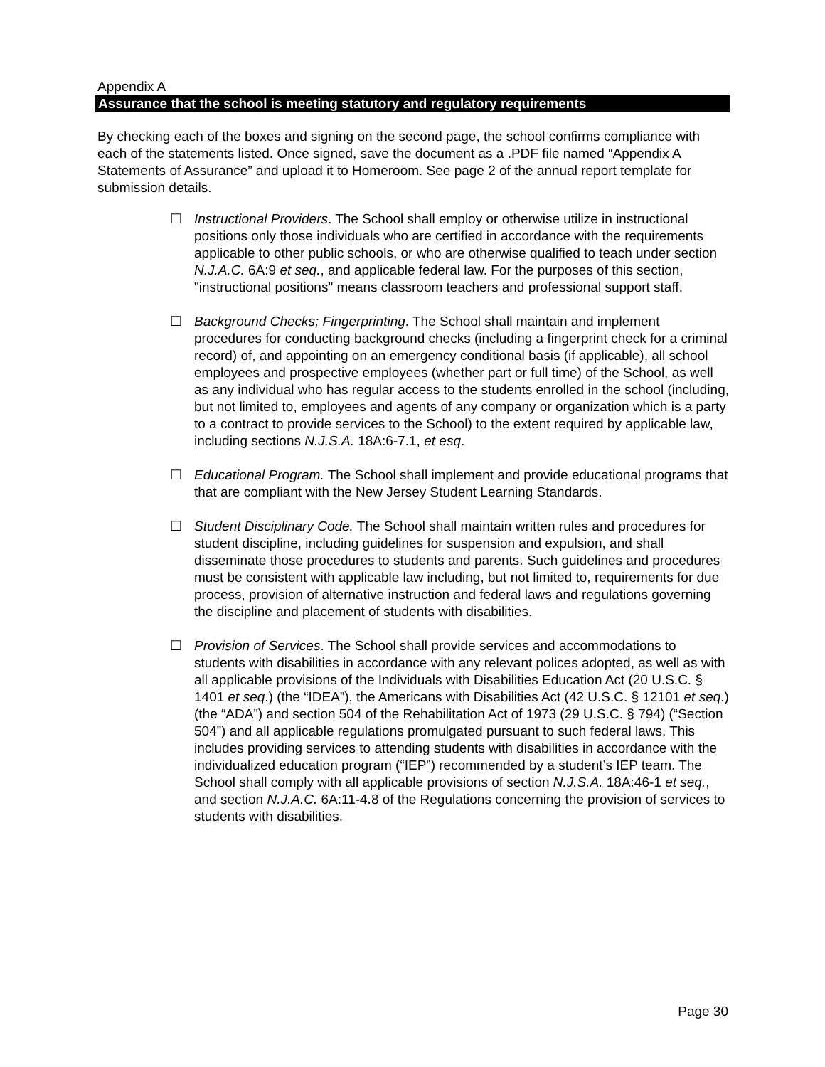Appendix A
Assurance that the school is meeting statutory and regulatory requirements
By checking each of the boxes and signing on the second page, the school confirms compliance with each of the statements listed. Once signed, save the document as a .PDF file named “Appendix A Statements of Assurance” and upload it to Homeroom. See page 2 of the annual report template for submission details.
☐ Instructional Providers. The School shall employ or otherwise utilize in instructional positions only those individuals who are certified in accordance with the requirements applicable to other public schools, or who are otherwise qualified to teach under section N.J.A.C. 6A:9 et seq., and applicable federal law. For the purposes of this section, "instructional positions" means classroom teachers and professional support staff.
☐ Background Checks; Fingerprinting. The School shall maintain and implement procedures for conducting background checks (including a fingerprint check for a criminal record) of, and appointing on an emergency conditional basis (if applicable), all school employees and prospective employees (whether part or full time) of the School, as well as any individual who has regular access to the students enrolled in the school (including, but not limited to, employees and agents of any company or organization which is a party to a contract to provide services to the School) to the extent required by applicable law, including sections N.J.S.A. 18A:6-7.1, et esq.
☐ Educational Program. The School shall implement and provide educational programs that that are compliant with the New Jersey Student Learning Standards.
☐ Student Disciplinary Code. The School shall maintain written rules and procedures for student discipline, including guidelines for suspension and expulsion, and shall disseminate those procedures to students and parents. Such guidelines and procedures must be consistent with applicable law including, but not limited to, requirements for due process, provision of alternative instruction and federal laws and regulations governing the discipline and placement of students with disabilities.
☐ Provision of Services. The School shall provide services and accommodations to students with disabilities in accordance with any relevant polices adopted, as well as with all applicable provisions of the Individuals with Disabilities Education Act (20 U.S.C. § 1401 et seq.) (the “IDEA”), the Americans with Disabilities Act (42 U.S.C. § 12101 et seq.) (the “ADA”) and section 504 of the Rehabilitation Act of 1973 (29 U.S.C. § 794) (“Section 504”) and all applicable regulations promulgated pursuant to such federal laws. This includes providing services to attending students with disabilities in accordance with the individualized education program (“IEP”) recommended by a student’s IEP team. The School shall comply with all applicable provisions of section N.J.S.A. 18A:46-1 et seq., and section N.J.A.C. 6A:11-4.8 of the Regulations concerning the provision of services to students with disabilities.
Page 30